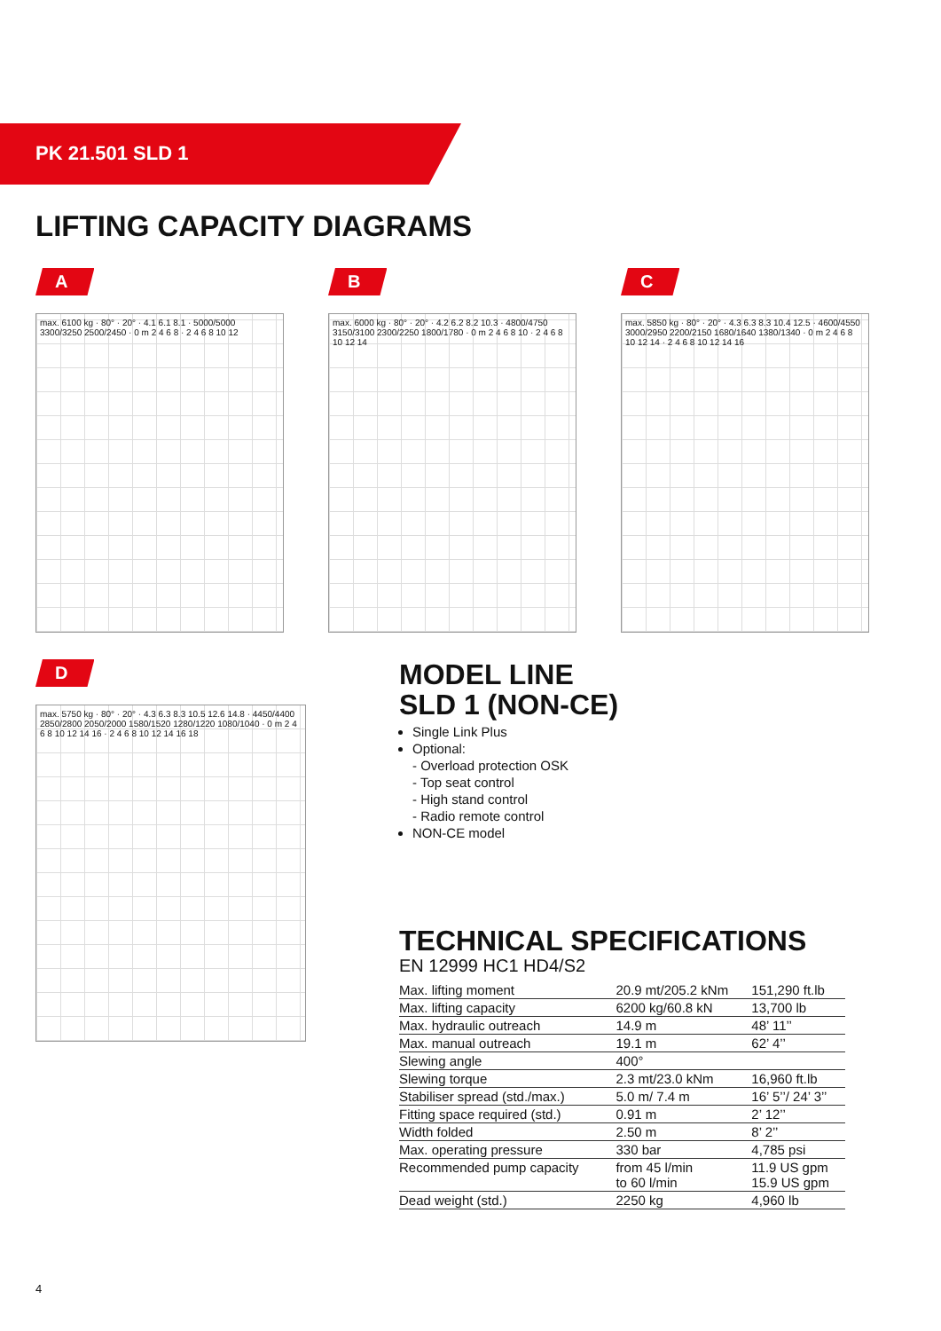PK 21.501 SLD 1
LIFTING CAPACITY DIAGRAMS
A
max. 6100 kg · 80° · 20° · 4.1 6.1 8.1 · 5000/5000 3300/3250 2500/2450 · 0 m 2 4 6 8 · 2 4 6 8 10 12
B
max. 6000 kg · 80° · 20° · 4.2 6.2 8.2 10.3 · 4800/4750 3150/3100 2300/2250 1800/1780 · 0 m 2 4 6 8 10 · 2 4 6 8 10 12 14
C
max. 5850 kg · 80° · 20° · 4.3 6.3 8.3 10.4 12.5 · 4600/4550 3000/2950 2200/2150 1680/1640 1380/1340 · 0 m 2 4 6 8 10 12 14 · 2 4 6 8 10 12 14 16
D
max. 5750 kg · 80° · 20° · 4.3 6.3 8.3 10.5 12.6 14.8 · 4450/4400 2850/2800 2050/2000 1580/1520 1280/1220 1080/1040 · 0 m 2 4 6 8 10 12 14 16 · 2 4 6 8 10 12 14 16 18
MODEL LINE
SLD 1 (NON-CE)
Single Link Plus
Optional:
- Overload protection OSK
- Top seat control
- High stand control
- Radio remote control
NON-CE model
TECHNICAL SPECIFICATIONS
EN 12999 HC1 HD4/S2
| Max. lifting moment | 20.9 mt/205.2 kNm | 151,290 ft.lb |
| Max. lifting capacity | 6200 kg/60.8 kN | 13,700 lb |
| Max. hydraulic outreach | 14.9 m | 48’ 11’’ |
| Max. manual outreach | 19.1 m | 62’ 4’’ |
| Slewing angle | 400° | |
| Slewing torque | 2.3 mt/23.0 kNm | 16,960 ft.lb |
| Stabiliser spread (std./max.) | 5.0 m/ 7.4 m | 16’ 5’’/ 24’ 3’’ |
| Fitting space required (std.) | 0.91 m | 2’ 12’’ |
| Width folded | 2.50 m | 8’ 2’’ |
| Max. operating pressure | 330 bar | 4,785 psi |
| Recommended pump capacity | from 45 l/min to 60 l/min | 11.9 US gpm 15.9 US gpm |
| Dead weight (std.) | 2250 kg | 4,960 lb |
4